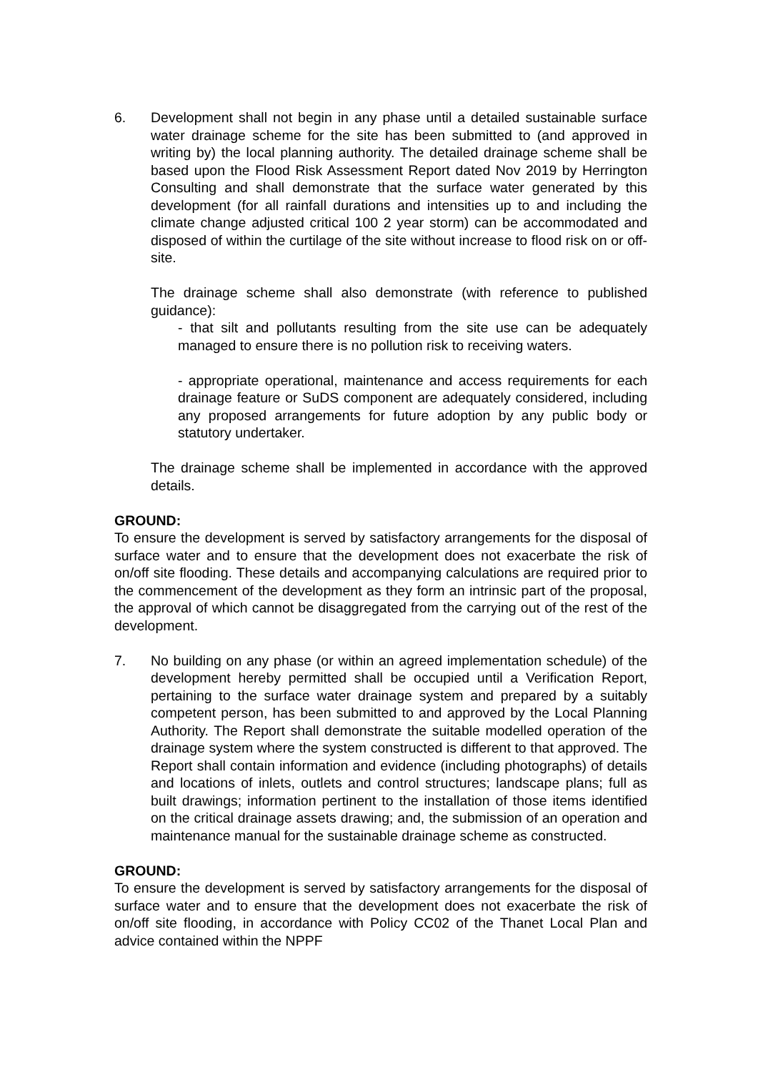6. Development shall not begin in any phase until a detailed sustainable surface water drainage scheme for the site has been submitted to (and approved in writing by) the local planning authority. The detailed drainage scheme shall be based upon the Flood Risk Assessment Report dated Nov 2019 by Herrington Consulting and shall demonstrate that the surface water generated by this development (for all rainfall durations and intensities up to and including the climate change adjusted critical 100 2 year storm) can be accommodated and disposed of within the curtilage of the site without increase to flood risk on or off-site.
The drainage scheme shall also demonstrate (with reference to published guidance):
- that silt and pollutants resulting from the site use can be adequately managed to ensure there is no pollution risk to receiving waters.
- appropriate operational, maintenance and access requirements for each drainage feature or SuDS component are adequately considered, including any proposed arrangements for future adoption by any public body or statutory undertaker.
The drainage scheme shall be implemented in accordance with the approved details.
GROUND:
To ensure the development is served by satisfactory arrangements for the disposal of surface water and to ensure that the development does not exacerbate the risk of on/off site flooding. These details and accompanying calculations are required prior to the commencement of the development as they form an intrinsic part of the proposal, the approval of which cannot be disaggregated from the carrying out of the rest of the development.
7. No building on any phase (or within an agreed implementation schedule) of the development hereby permitted shall be occupied until a Verification Report, pertaining to the surface water drainage system and prepared by a suitably competent person, has been submitted to and approved by the Local Planning Authority. The Report shall demonstrate the suitable modelled operation of the drainage system where the system constructed is different to that approved. The Report shall contain information and evidence (including photographs) of details and locations of inlets, outlets and control structures; landscape plans; full as built drawings; information pertinent to the installation of those items identified on the critical drainage assets drawing; and, the submission of an operation and maintenance manual for the sustainable drainage scheme as constructed.
GROUND:
To ensure the development is served by satisfactory arrangements for the disposal of surface water and to ensure that the development does not exacerbate the risk of on/off site flooding, in accordance with Policy CC02 of the Thanet Local Plan and advice contained within the NPPF